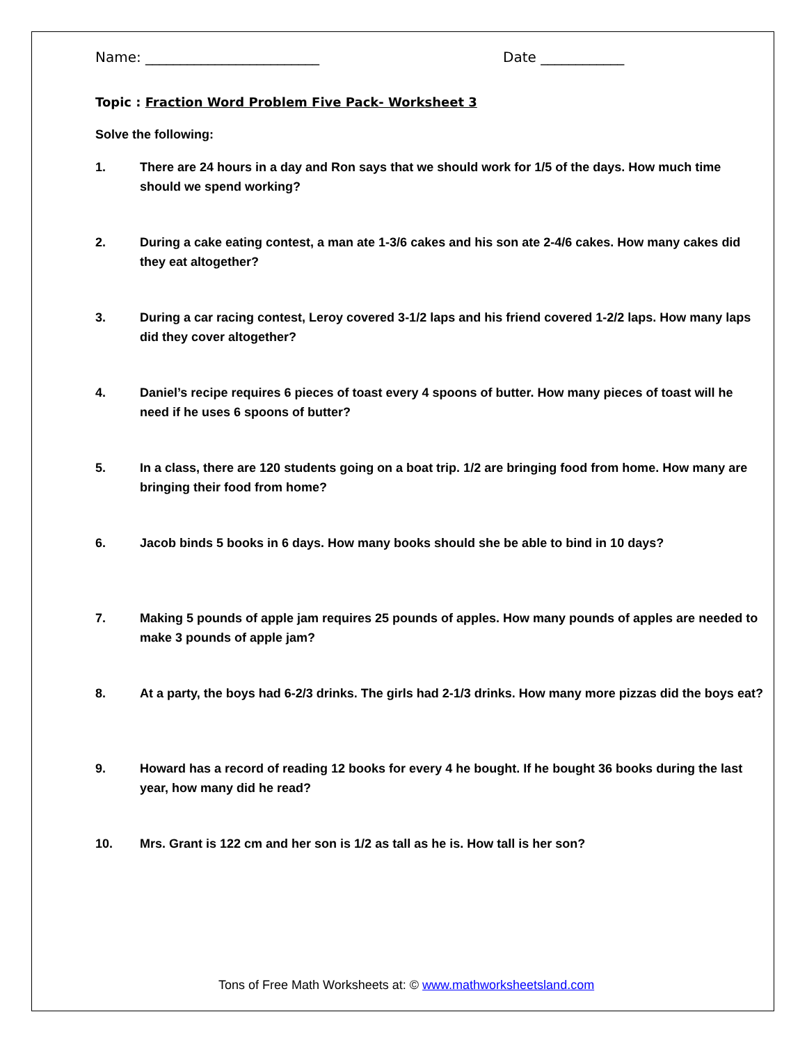Name: _________________________ Date ____________
Topic : Fraction Word Problem Five Pack- Worksheet 3
Solve the following:
1. There are 24 hours in a day and Ron says that we should work for 1/5 of the days. How much time should we spend working?
2. During a cake eating contest, a man ate 1-3/6 cakes and his son ate 2-4/6 cakes. How many cakes did they eat altogether?
3. During a car racing contest, Leroy covered 3-1/2 laps and his friend covered 1-2/2 laps. How many laps did they cover altogether?
4. Daniel’s recipe requires 6 pieces of toast every 4 spoons of butter. How many pieces of toast will he need if he uses 6 spoons of butter?
5. In a class, there are 120 students going on a boat trip. 1/2 are bringing food from home. How many are bringing their food from home?
6. Jacob binds 5 books in 6 days. How many books should she be able to bind in 10 days?
7. Making 5 pounds of apple jam requires 25 pounds of apples. How many pounds of apples are needed to make 3 pounds of apple jam?
8. At a party, the boys had 6-2/3 drinks. The girls had 2-1/3 drinks. How many more pizzas did the boys eat?
9. Howard has a record of reading 12 books for every 4 he bought. If he bought 36 books during the last year, how many did he read?
10. Mrs. Grant is 122 cm and her son is 1/2 as tall as he is. How tall is her son?
Tons of Free Math Worksheets at: © www.mathworksheetsland.com